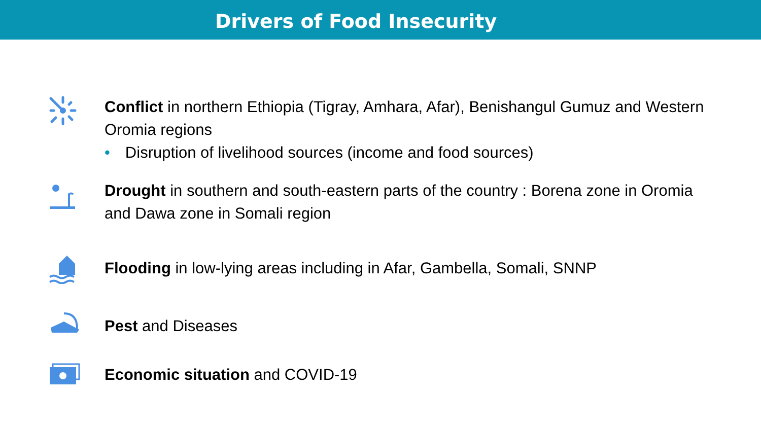Drivers of Food Insecurity
Conflict in northern Ethiopia (Tigray, Amhara, Afar), Benishangul Gumuz and Western Oromia regions
• Disruption of livelihood sources (income and food sources)
Drought in southern and south-eastern parts of the country : Borena zone in Oromia and Dawa zone in Somali region
Flooding in low-lying areas including in Afar, Gambella, Somali, SNNP
Pest and Diseases
Economic situation and COVID-19